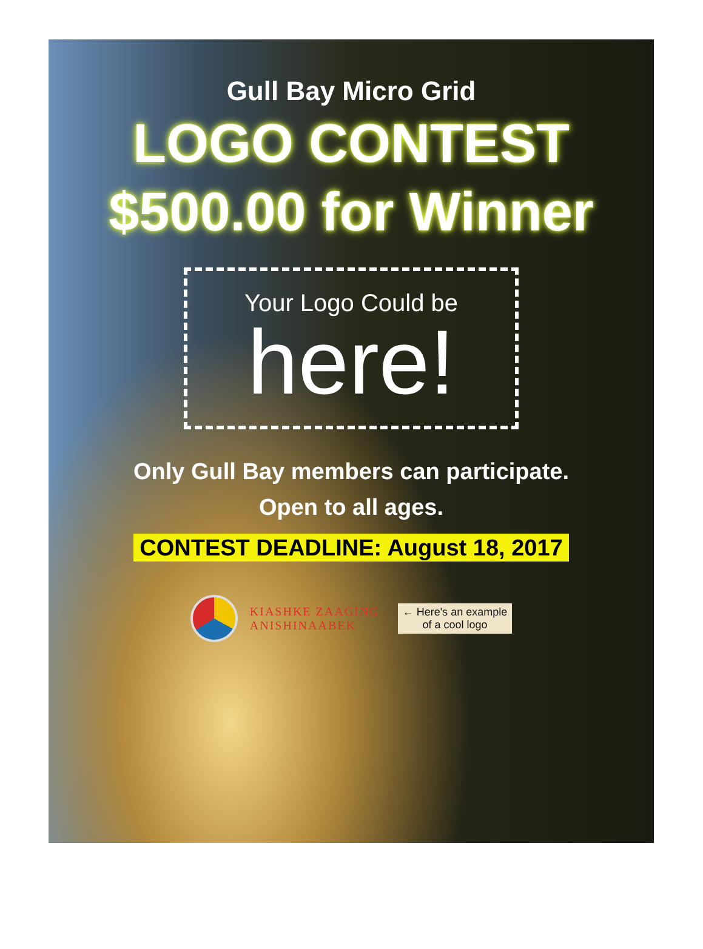Gull Bay Micro Grid
LOGO CONTEST
$500.00 for Winner
Your Logo Could be
here!
Only Gull Bay members can participate.
Open to all ages.
CONTEST DEADLINE: August 18, 2017
KIASHKE ZAAGING
ANISHINAABEK
← Here's an example
of a cool logo